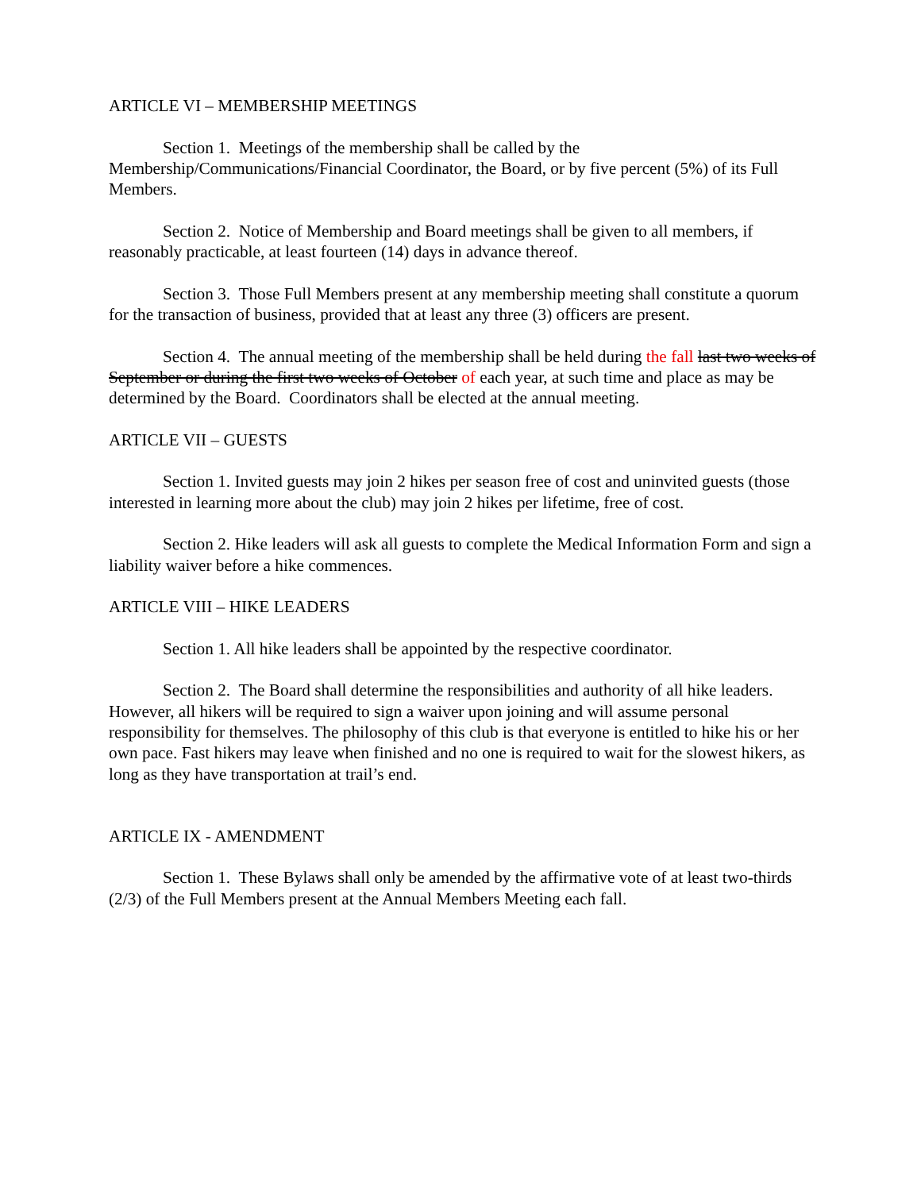ARTICLE VI – MEMBERSHIP MEETINGS
Section 1. Meetings of the membership shall be called by the
Membership/Communications/Financial Coordinator, the Board, or by five percent (5%) of its Full Members.
Section 2. Notice of Membership and Board meetings shall be given to all members, if reasonably practicable, at least fourteen (14) days in advance thereof.
Section 3. Those Full Members present at any membership meeting shall constitute a quorum for the transaction of business, provided that at least any three (3) officers are present.
Section 4. The annual meeting of the membership shall be held during the fall last two weeks of September or during the first two weeks of October of each year, at such time and place as may be determined by the Board. Coordinators shall be elected at the annual meeting.
ARTICLE VII – GUESTS
Section 1. Invited guests may join 2 hikes per season free of cost and uninvited guests (those interested in learning more about the club) may join 2 hikes per lifetime, free of cost.
Section 2. Hike leaders will ask all guests to complete the Medical Information Form and sign a liability waiver before a hike commences.
ARTICLE VIII – HIKE LEADERS
Section 1. All hike leaders shall be appointed by the respective coordinator.
Section 2. The Board shall determine the responsibilities and authority of all hike leaders. However, all hikers will be required to sign a waiver upon joining and will assume personal responsibility for themselves. The philosophy of this club is that everyone is entitled to hike his or her own pace. Fast hikers may leave when finished and no one is required to wait for the slowest hikers, as long as they have transportation at trail’s end.
ARTICLE IX - AMENDMENT
Section 1. These Bylaws shall only be amended by the affirmative vote of at least two-thirds (2/3) of the Full Members present at the Annual Members Meeting each fall.